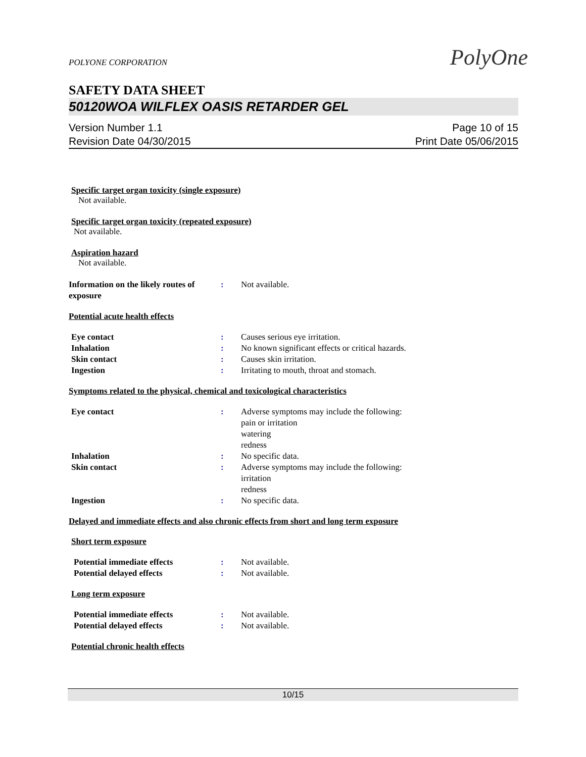PolyOne
POLYONE CORPORATION
SAFETY DATA SHEET
50120WOA WILFLEX OASIS RETARDER GEL
Version Number 1.1
Revision Date 04/30/2015
Page 10 of 15
Print Date 05/06/2015
Specific target organ toxicity (single exposure)
Not available.
Specific target organ toxicity (repeated exposure)
Not available.
Aspiration hazard
Not available.
Information on the likely routes of exposure
: Not available.
Potential acute health effects
Eye contact : Causes serious eye irritation.
Inhalation : No known significant effects or critical hazards.
Skin contact : Causes skin irritation.
Ingestion : Irritating to mouth, throat and stomach.
Symptoms related to the physical, chemical and toxicological characteristics
Eye contact : Adverse symptoms may include the following:
pain or irritation
watering
redness
Inhalation : No specific data.
Skin contact : Adverse symptoms may include the following:
irritation
redness
Ingestion : No specific data.
Delayed and immediate effects and also chronic effects from short and long term exposure
Short term exposure
Potential immediate effects : Not available.
Potential delayed effects : Not available.
Long term exposure
Potential immediate effects : Not available.
Potential delayed effects : Not available.
Potential chronic health effects
10/15